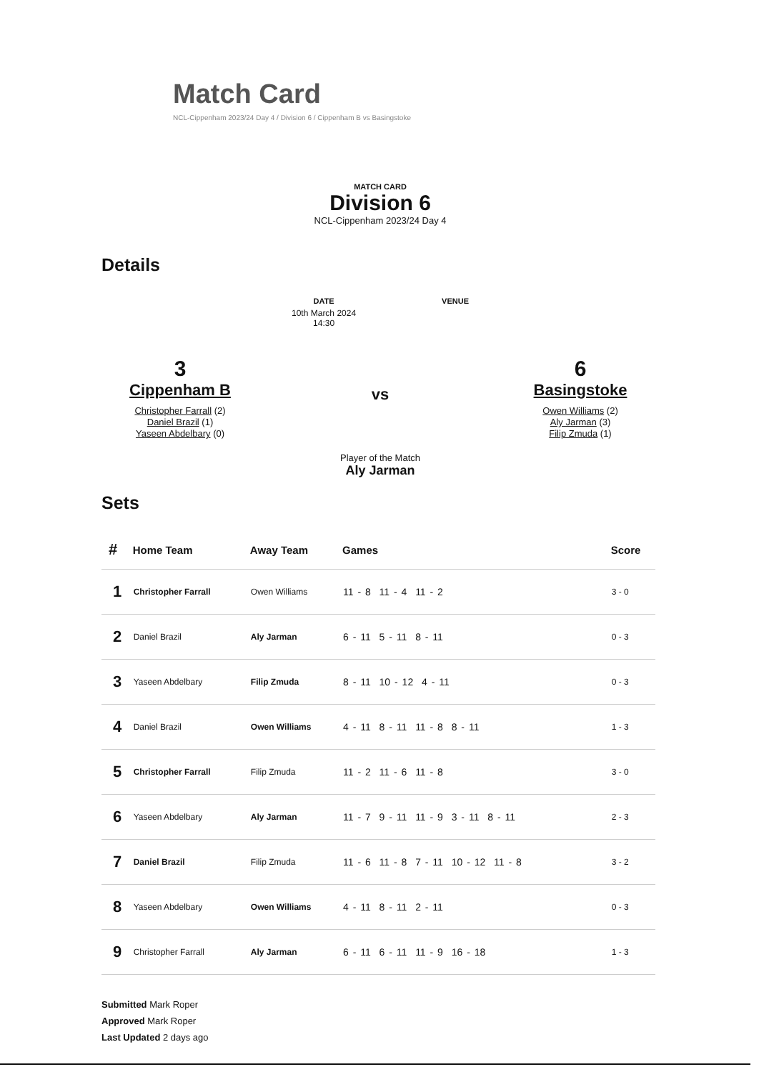Match Card
NCL-Cippenham 2023/24 Day 4 / Division 6 / Cippenham B vs Basingstoke
MATCH CARD
Division 6
NCL-Cippenham 2023/24 Day 4
Details
DATE
10th March 2024
14:30
VENUE
3
Cippenham B
Christopher Farrall (2)
Daniel Brazil (1)
Yaseen Abdelbary (0)
vs
Player of the Match
Aly Jarman
6
Basingstoke
Owen Williams (2)
Aly Jarman (3)
Filip Zmuda (1)
Sets
| # | Home Team | Away Team | Games | Score |
| --- | --- | --- | --- | --- |
| 1 | Christopher Farrall | Owen Williams | 11 - 8 11 - 4 11 - 2 | 3 - 0 |
| 2 | Daniel Brazil | Aly Jarman | 6 - 11 5 - 11 8 - 11 | 0 - 3 |
| 3 | Yaseen Abdelbary | Filip Zmuda | 8 - 11 10 - 12 4 - 11 | 0 - 3 |
| 4 | Daniel Brazil | Owen Williams | 4 - 11 8 - 11 11 - 8 8 - 11 | 1 - 3 |
| 5 | Christopher Farrall | Filip Zmuda | 11 - 2 11 - 6 11 - 8 | 3 - 0 |
| 6 | Yaseen Abdelbary | Aly Jarman | 11 - 7 9 - 11 11 - 9 3 - 11 8 - 11 | 2 - 3 |
| 7 | Daniel Brazil | Filip Zmuda | 11 - 6 11 - 8 7 - 11 10 - 12 11 - 8 | 3 - 2 |
| 8 | Yaseen Abdelbary | Owen Williams | 4 - 11 8 - 11 2 - 11 | 0 - 3 |
| 9 | Christopher Farrall | Aly Jarman | 6 - 11 6 - 11 11 - 9 16 - 18 | 1 - 3 |
Submitted Mark Roper
Approved Mark Roper
Last Updated 2 days ago